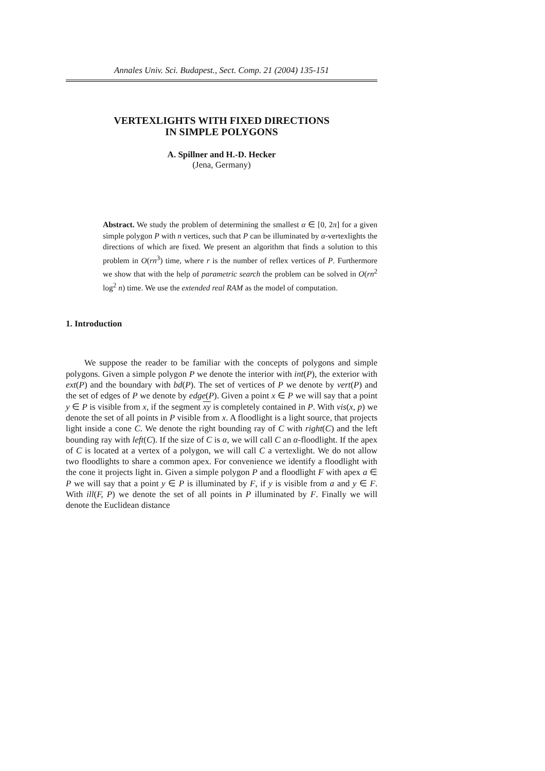Annales Univ. Sci. Budapest., Sect. Comp. 21 (2004) 135-151
VERTEXLIGHTS WITH FIXED DIRECTIONS
IN SIMPLE POLYGONS
A. Spillner and H.-D. Hecker
(Jena, Germany)
Abstract. We study the problem of determining the smallest α ∈ [0, 2π] for a given simple polygon P with n vertices, such that P can be illuminated by α-vertexlights the directions of which are fixed. We present an algorithm that finds a solution to this problem in O(rn<sup>3</sup>) time, where r is the number of reflex vertices of P. Furthermore we show that with the help of parametric search the problem can be solved in O(rn<sup>2</sup> log<sup>2</sup> n) time. We use the extended real RAM as the model of computation.
1. Introduction
We suppose the reader to be familiar with the concepts of polygons and simple polygons. Given a simple polygon P we denote the interior with int(P), the exterior with ext(P) and the boundary with bd(P). The set of vertices of P we denote by vert(P) and the set of edges of P we denote by edge(P). Given a point x ∈ P we will say that a point y ∈ P is visible from x, if the segment xy is completely contained in P. With vis(x, p) we denote the set of all points in P visible from x. A floodlight is a light source, that projects light inside a cone C. We denote the right bounding ray of C with right(C) and the left bounding ray with left(C). If the size of C is α, we will call C an α-floodlight. If the apex of C is located at a vertex of a polygon, we will call C a vertexlight. We do not allow two floodlights to share a common apex. For convenience we identify a floodlight with the cone it projects light in. Given a simple polygon P and a floodlight F with apex a ∈ P we will say that a point y ∈ P is illuminated by F, if y is visible from a and y ∈ F. With ill(F, P) we denote the set of all points in P illuminated by F. Finally we will denote the Euclidean distance